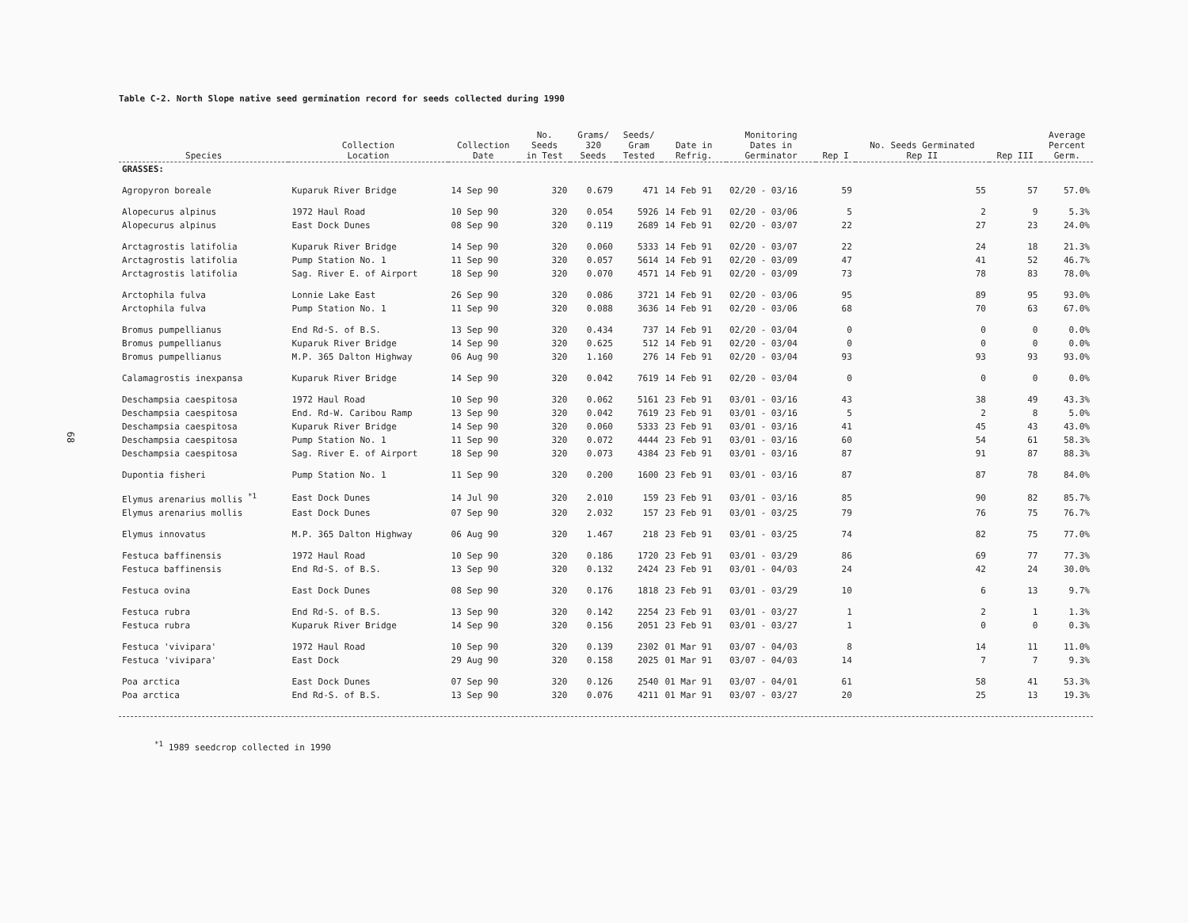68
Table C-2. North Slope native seed germination record for seeds collected during 1990
| Species | Collection Location | Collection Date | No. Seeds in Test | Grams/ 320 Seeds | Seeds/ Gram Tested | Date in Refrig. | Monitoring Dates in Germinator | Rep I | No. Seeds Germinated Rep II | Rep III | Average Percent Germ. |
| --- | --- | --- | --- | --- | --- | --- | --- | --- | --- | --- | --- |
| GRASSES: | | | | | | | | | | | |
| Agropyron boreale | Kuparuk River Bridge | 14 Sep 90 | 320 | 0.679 | 471 | 14 Feb 91 | 02/20 - 03/16 | 59 | 55 | 57 | 57.0% |
| Alopecurus alpinus | 1972 Haul Road | 10 Sep 90 | 320 | 0.054 | 5926 | 14 Feb 91 | 02/20 - 03/06 | 5 | 2 | 9 | 5.3% |
| Alopecurus alpinus | East Dock Dunes | 08 Sep 90 | 320 | 0.119 | 2689 | 14 Feb 91 | 02/20 - 03/07 | 22 | 27 | 23 | 24.0% |
| Arctagrostis latifolia | Kuparuk River Bridge | 14 Sep 90 | 320 | 0.060 | 5333 | 14 Feb 91 | 02/20 - 03/07 | 22 | 24 | 18 | 21.3% |
| Arctagrostis latifolia | Pump Station No. 1 | 11 Sep 90 | 320 | 0.057 | 5614 | 14 Feb 91 | 02/20 - 03/09 | 47 | 41 | 52 | 46.7% |
| Arctagrostis latifolia | Sag. River E. of Airport | 18 Sep 90 | 320 | 0.070 | 4571 | 14 Feb 91 | 02/20 - 03/09 | 73 | 78 | 83 | 78.0% |
| Arctophila fulva | Lonnie Lake East | 26 Sep 90 | 320 | 0.086 | 3721 | 14 Feb 91 | 02/20 - 03/06 | 95 | 89 | 95 | 93.0% |
| Arctophila fulva | Pump Station No. 1 | 11 Sep 90 | 320 | 0.088 | 3636 | 14 Feb 91 | 02/20 - 03/06 | 68 | 70 | 63 | 67.0% |
| Bromus pumpellianus | End Rd-S. of B.S. | 13 Sep 90 | 320 | 0.434 | 737 | 14 Feb 91 | 02/20 - 03/04 | 0 | 0 | 0 | 0.0% |
| Bromus pumpellianus | Kuparuk River Bridge | 14 Sep 90 | 320 | 0.625 | 512 | 14 Feb 91 | 02/20 - 03/04 | 0 | 0 | 0 | 0.0% |
| Bromus pumpellianus | M.P. 365 Dalton Highway | 06 Aug 90 | 320 | 1.160 | 276 | 14 Feb 91 | 02/20 - 03/04 | 93 | 93 | 93 | 93.0% |
| Calamagrostis inexpansa | Kuparuk River Bridge | 14 Sep 90 | 320 | 0.042 | 7619 | 14 Feb 91 | 02/20 - 03/04 | 0 | 0 | 0 | 0.0% |
| Deschampsia caespitosa | 1972 Haul Road | 10 Sep 90 | 320 | 0.062 | 5161 | 23 Feb 91 | 03/01 - 03/16 | 43 | 38 | 49 | 43.3% |
| Deschampsia caespitosa | End. Rd-W. Caribou Ramp | 13 Sep 90 | 320 | 0.042 | 7619 | 23 Feb 91 | 03/01 - 03/16 | 5 | 2 | 8 | 5.0% |
| Deschampsia caespitosa | Kuparuk River Bridge | 14 Sep 90 | 320 | 0.060 | 5333 | 23 Feb 91 | 03/01 - 03/16 | 41 | 45 | 43 | 43.0% |
| Deschampsia caespitosa | Pump Station No. 1 | 11 Sep 90 | 320 | 0.072 | 4444 | 23 Feb 91 | 03/01 - 03/16 | 60 | 54 | 61 | 58.3% |
| Deschampsia caespitosa | Sag. River E. of Airport | 18 Sep 90 | 320 | 0.073 | 4384 | 23 Feb 91 | 03/01 - 03/16 | 87 | 91 | 87 | 88.3% |
| Dupontia fisheri | Pump Station No. 1 | 11 Sep 90 | 320 | 0.200 | 1600 | 23 Feb 91 | 03/01 - 03/16 | 87 | 87 | 78 | 84.0% |
| Elymus arenarius mollis <sup>*1</sup> | East Dock Dunes | 14 Jul 90 | 320 | 2.010 | 159 | 23 Feb 91 | 03/01 - 03/16 | 85 | 90 | 82 | 85.7% |
| Elymus arenarius mollis | East Dock Dunes | 07 Sep 90 | 320 | 2.032 | 157 | 23 Feb 91 | 03/01 - 03/25 | 79 | 76 | 75 | 76.7% |
| Elymus innovatus | M.P. 365 Dalton Highway | 06 Aug 90 | 320 | 1.467 | 218 | 23 Feb 91 | 03/01 - 03/25 | 74 | 82 | 75 | 77.0% |
| Festuca baffinensis | 1972 Haul Road | 10 Sep 90 | 320 | 0.186 | 1720 | 23 Feb 91 | 03/01 - 03/29 | 86 | 69 | 77 | 77.3% |
| Festuca baffinensis | End Rd-S. of B.S. | 13 Sep 90 | 320 | 0.132 | 2424 | 23 Feb 91 | 03/01 - 04/03 | 24 | 42 | 24 | 30.0% |
| Festuca ovina | East Dock Dunes | 08 Sep 90 | 320 | 0.176 | 1818 | 23 Feb 91 | 03/01 - 03/29 | 10 | 6 | 13 | 9.7% |
| Festuca rubra | End Rd-S. of B.S. | 13 Sep 90 | 320 | 0.142 | 2254 | 23 Feb 91 | 03/01 - 03/27 | 1 | 2 | 1 | 1.3% |
| Festuca rubra | Kuparuk River Bridge | 14 Sep 90 | 320 | 0.156 | 2051 | 23 Feb 91 | 03/01 - 03/27 | 1 | 0 | 0 | 0.3% |
| Festuca 'vivipara' | 1972 Haul Road | 10 Sep 90 | 320 | 0.139 | 2302 | 01 Mar 91 | 03/07 - 04/03 | 8 | 14 | 11 | 11.0% |
| Festuca 'vivipara' | East Dock | 29 Aug 90 | 320 | 0.158 | 2025 | 01 Mar 91 | 03/07 - 04/03 | 14 | 7 | 7 | 9.3% |
| Poa arctica | East Dock Dunes | 07 Sep 90 | 320 | 0.126 | 2540 | 01 Mar 91 | 03/07 - 04/01 | 61 | 58 | 41 | 53.3% |
| Poa arctica | End Rd-S. of B.S. | 13 Sep 90 | 320 | 0.076 | 4211 | 01 Mar 91 | 03/07 - 03/27 | 20 | 25 | 13 | 19.3% |
<sup>*1</sup> 1989 seedcrop collected in 1990